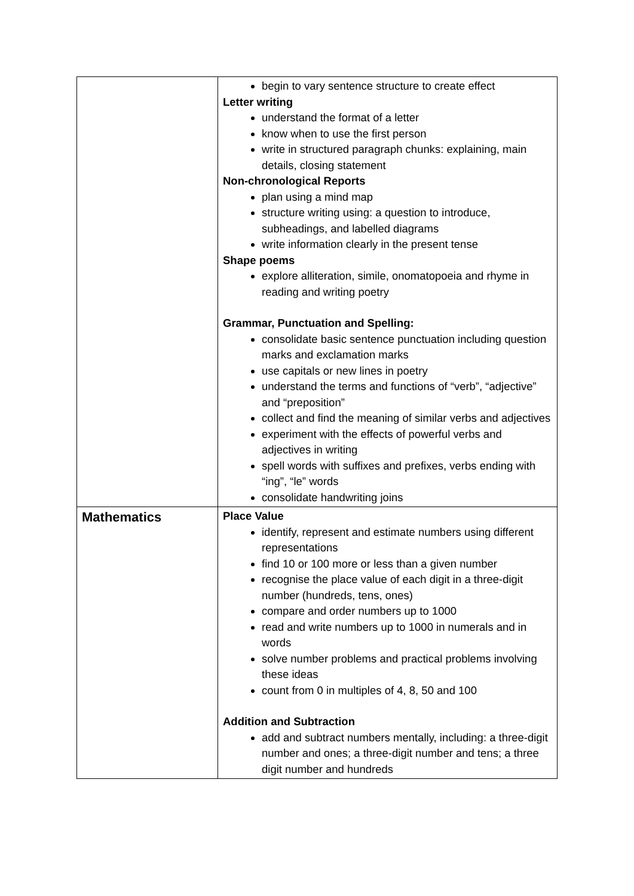| | begin to vary sentence structure to create effect Letter writing understand the format of a letter know when to use the first person write in structured paragraph chunks: explaining, main details, closing statement Non-chronological Reports plan using a mind map structure writing using: a question to introduce, subheadings, and labelled diagrams write information clearly in the present tense Shape poems explore alliteration, simile, onomatopoeia and rhyme in reading and writing poetry Grammar, Punctuation and Spelling: consolidate basic sentence punctuation including question marks and exclamation marks use capitals or new lines in poetry understand the terms and functions of “verb”, “adjective” and “preposition” collect and find the meaning of similar verbs and adjectives experiment with the effects of powerful verbs and adjectives in writing spell words with suffixes and prefixes, verbs ending with “ing”, “le” words consolidate handwriting joins |
| Mathematics | Place Value identify, represent and estimate numbers using different representations find 10 or 100 more or less than a given number recognise the place value of each digit in a three-digit number (hundreds, tens, ones) compare and order numbers up to 1000 read and write numbers up to 1000 in numerals and in words solve number problems and practical problems involving these ideas count from 0 in multiples of 4, 8, 50 and 100 Addition and Subtraction add and subtract numbers mentally, including: a three-digit number and ones; a three-digit number and tens; a three digit number and hundreds |